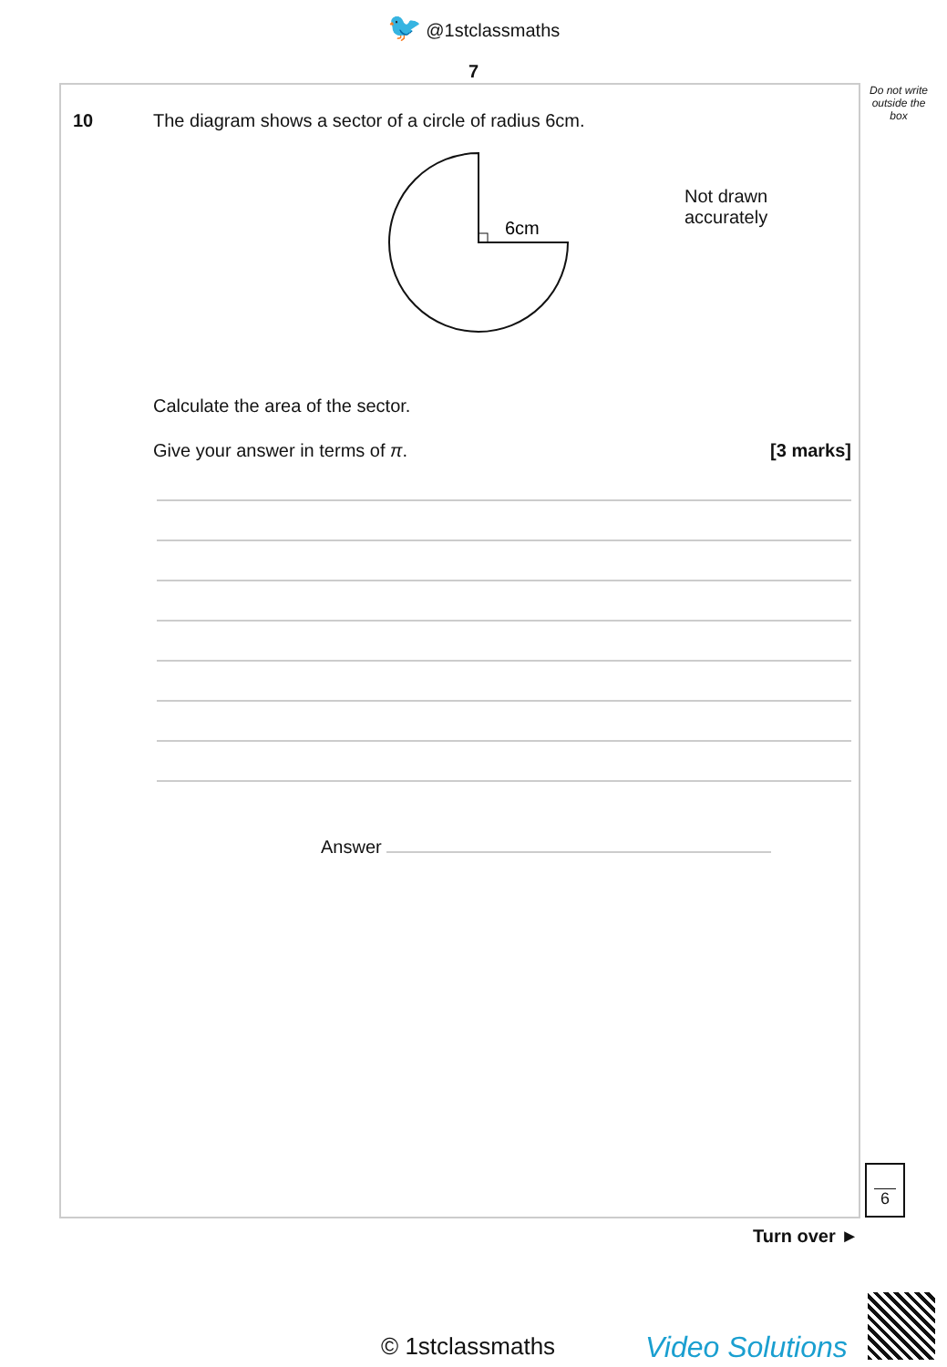🐦 @1stclassmaths
7
10 The diagram shows a sector of a circle of radius 6cm.
6cm
Not drawn
accurately
Calculate the area of the sector.
Give your answer in terms of π. [3 marks]
Answer
Do not write outside the box
6
Turn over ►
© 1stclassmaths Video Solutions